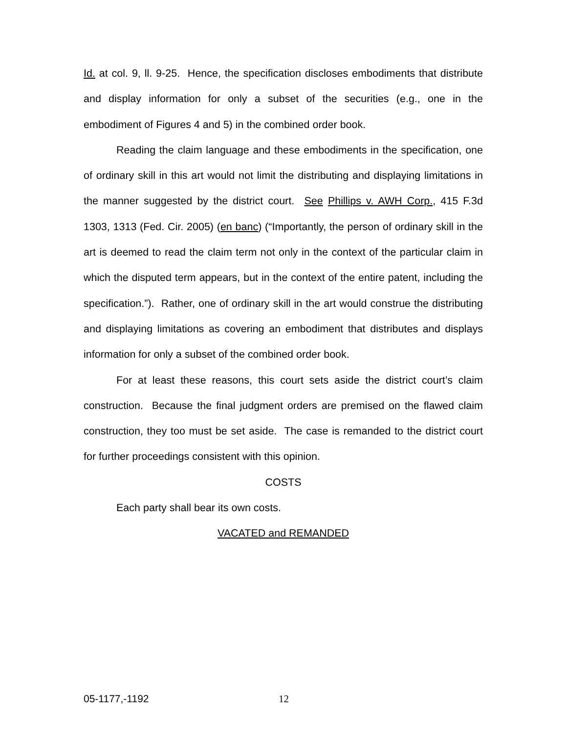Id. at col. 9, ll. 9-25. Hence, the specification discloses embodiments that distribute and display information for only a subset of the securities (e.g., one in the embodiment of Figures 4 and 5) in the combined order book.
Reading the claim language and these embodiments in the specification, one of ordinary skill in this art would not limit the distributing and displaying limitations in the manner suggested by the district court. See Phillips v. AWH Corp., 415 F.3d 1303, 1313 (Fed. Cir. 2005) (en banc) (“Importantly, the person of ordinary skill in the art is deemed to read the claim term not only in the context of the particular claim in which the disputed term appears, but in the context of the entire patent, including the specification.”). Rather, one of ordinary skill in the art would construe the distributing and displaying limitations as covering an embodiment that distributes and displays information for only a subset of the combined order book.
For at least these reasons, this court sets aside the district court’s claim construction. Because the final judgment orders are premised on the flawed claim construction, they too must be set aside. The case is remanded to the district court for further proceedings consistent with this opinion.
COSTS
Each party shall bear its own costs.
VACATED and REMANDED
05-1177,-1192 12